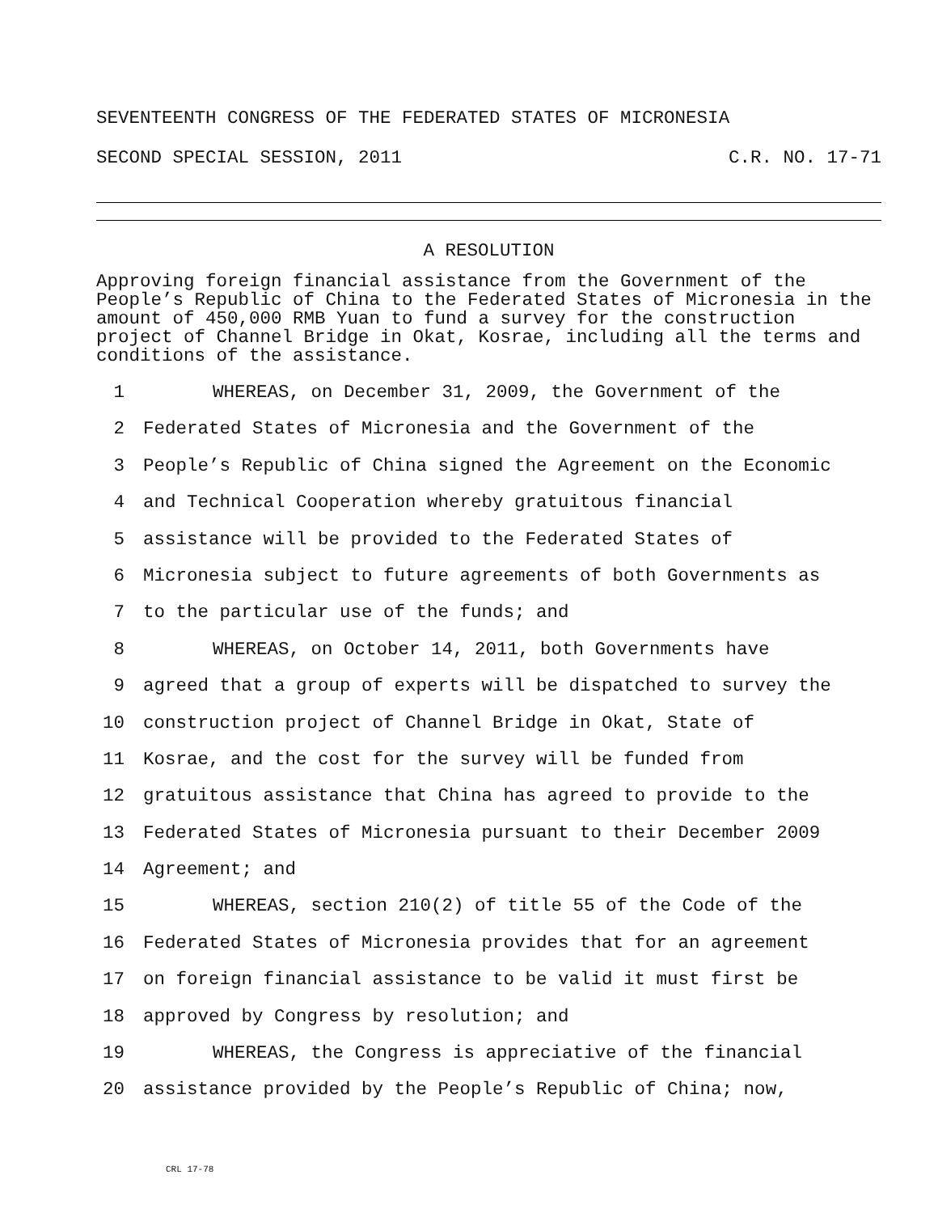SEVENTEENTH CONGRESS OF THE FEDERATED STATES OF MICRONESIA
SECOND SPECIAL SESSION, 2011 C.R. NO. 17-71
A RESOLUTION
Approving foreign financial assistance from the Government of the People’s Republic of China to the Federated States of Micronesia in the amount of 450,000 RMB Yuan to fund a survey for the construction project of Channel Bridge in Okat, Kosrae, including all the terms and conditions of the assistance.
1 WHEREAS, on December 31, 2009, the Government of the
2 Federated States of Micronesia and the Government of the
3 People’s Republic of China signed the Agreement on the Economic
4 and Technical Cooperation whereby gratuitous financial
5 assistance will be provided to the Federated States of
6 Micronesia subject to future agreements of both Governments as
7 to the particular use of the funds; and
8 WHEREAS, on October 14, 2011, both Governments have
9 agreed that a group of experts will be dispatched to survey the
10 construction project of Channel Bridge in Okat, State of
11 Kosrae, and the cost for the survey will be funded from
12 gratuitous assistance that China has agreed to provide to the
13 Federated States of Micronesia pursuant to their December 2009
14 Agreement; and
15 WHEREAS, section 210(2) of title 55 of the Code of the
16 Federated States of Micronesia provides that for an agreement
17 on foreign financial assistance to be valid it must first be
18 approved by Congress by resolution; and
19 WHEREAS, the Congress is appreciative of the financial
20 assistance provided by the People’s Republic of China; now,
CRL 17-78